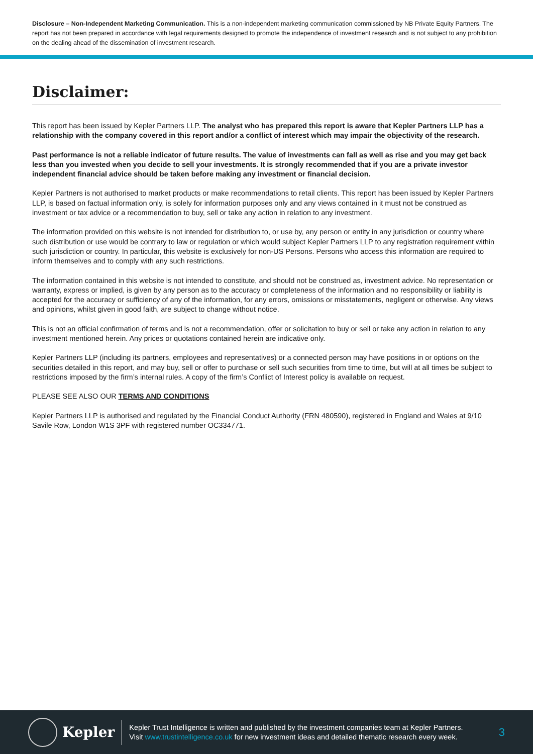Disclosure – Non-Independent Marketing Communication. This is a non-independent marketing communication commissioned by NB Private Equity Partners. The report has not been prepared in accordance with legal requirements designed to promote the independence of investment research and is not subject to any prohibition on the dealing ahead of the dissemination of investment research.
Disclaimer:
This report has been issued by Kepler Partners LLP. The analyst who has prepared this report is aware that Kepler Partners LLP has a relationship with the company covered in this report and/or a conflict of interest which may impair the objectivity of the research.
Past performance is not a reliable indicator of future results. The value of investments can fall as well as rise and you may get back less than you invested when you decide to sell your investments. It is strongly recommended that if you are a private investor independent financial advice should be taken before making any investment or financial decision.
Kepler Partners is not authorised to market products or make recommendations to retail clients. This report has been issued by Kepler Partners LLP, is based on factual information only, is solely for information purposes only and any views contained in it must not be construed as investment or tax advice or a recommendation to buy, sell or take any action in relation to any investment.
The information provided on this website is not intended for distribution to, or use by, any person or entity in any jurisdiction or country where such distribution or use would be contrary to law or regulation or which would subject Kepler Partners LLP to any registration requirement within such jurisdiction or country. In particular, this website is exclusively for non-US Persons. Persons who access this information are required to inform themselves and to comply with any such restrictions.
The information contained in this website is not intended to constitute, and should not be construed as, investment advice. No representation or warranty, express or implied, is given by any person as to the accuracy or completeness of the information and no responsibility or liability is accepted for the accuracy or sufficiency of any of the information, for any errors, omissions or misstatements, negligent or otherwise. Any views and opinions, whilst given in good faith, are subject to change without notice.
This is not an official confirmation of terms and is not a recommendation, offer or solicitation to buy or sell or take any action in relation to any investment mentioned herein. Any prices or quotations contained herein are indicative only.
Kepler Partners LLP (including its partners, employees and representatives) or a connected person may have positions in or options on the securities detailed in this report, and may buy, sell or offer to purchase or sell such securities from time to time, but will at all times be subject to restrictions imposed by the firm’s internal rules. A copy of the firm’s Conflict of Interest policy is available on request.
PLEASE SEE ALSO OUR TERMS AND CONDITIONS
Kepler Partners LLP is authorised and regulated by the Financial Conduct Authority (FRN 480590), registered in England and Wales at 9/10 Savile Row, London W1S 3PF with registered number OC334771.
Kepler
Kepler Trust Intelligence is written and published by the investment companies team at Kepler Partners.
Visit www.trustintelligence.co.uk for new investment ideas and detailed thematic research every week.
3